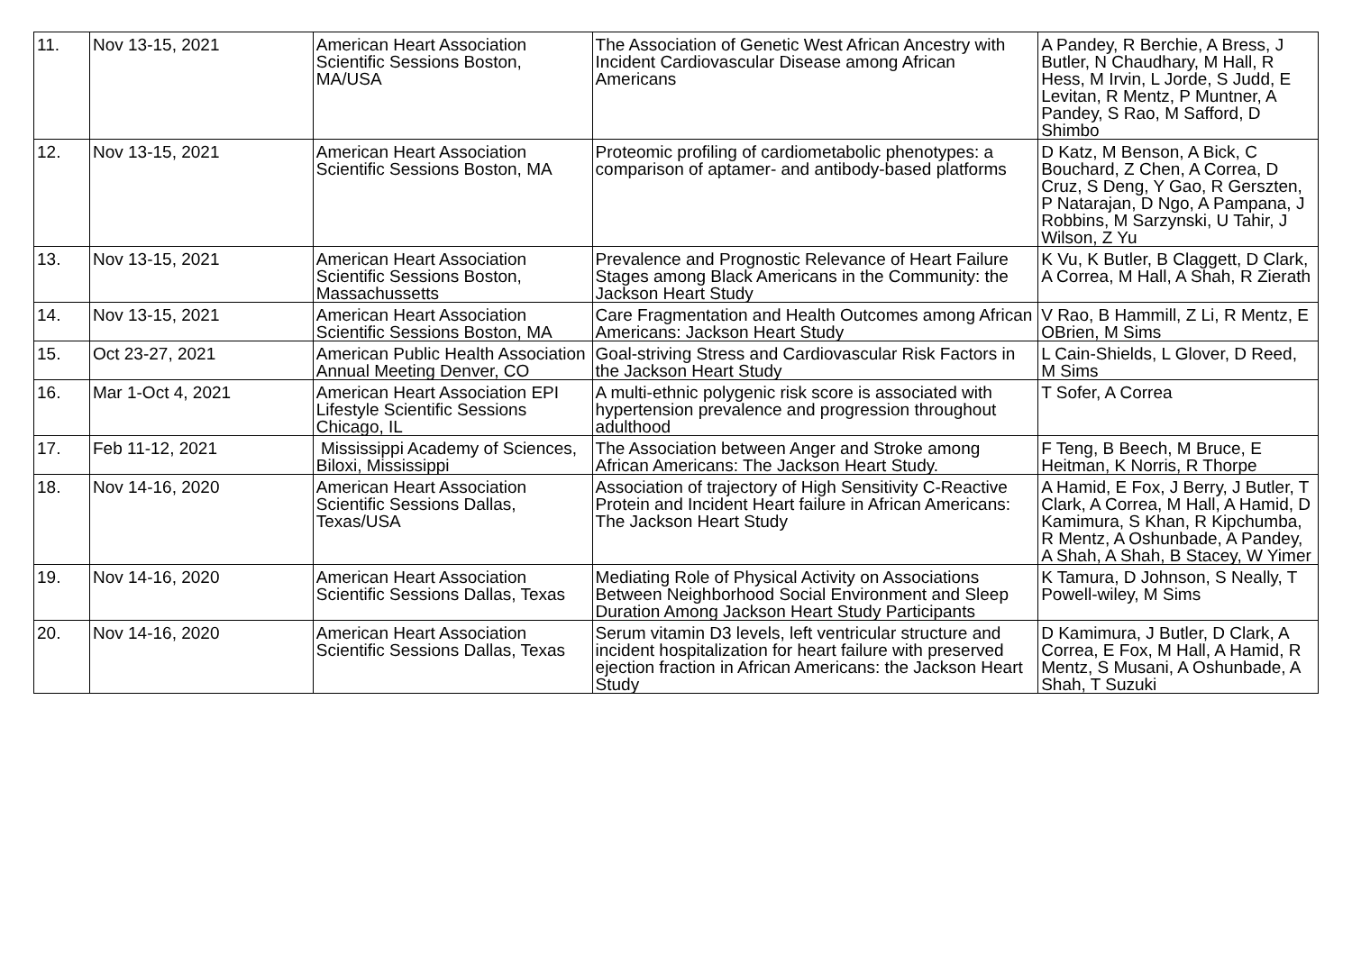| 11. | Nov 13-15, 2021 | American Heart Association Scientific Sessions Boston, MA/USA | The Association of Genetic West African Ancestry with Incident Cardiovascular Disease among African Americans | A Pandey, R Berchie, A Bress, J Butler, N Chaudhary, M Hall, R Hess, M Irvin, L Jorde, S Judd, E Levitan, R Mentz, P Muntner, A Pandey, S Rao, M Safford, D Shimbo |
| 12. | Nov 13-15, 2021 | American Heart Association Scientific Sessions Boston, MA | Proteomic profiling of cardiometabolic phenotypes: a comparison of aptamer- and antibody-based platforms | D Katz, M Benson, A Bick, C Bouchard, Z Chen, A Correa, D Cruz, S Deng, Y Gao, R Gerszten, P Natarajan, D Ngo, A Pampana, J Robbins, M Sarzynski, U Tahir, J Wilson, Z Yu |
| 13. | Nov 13-15, 2021 | American Heart Association Scientific Sessions Boston, Massachussetts | Prevalence and Prognostic Relevance of Heart Failure Stages among Black Americans in the Community: the Jackson Heart Study | K Vu, K Butler, B Claggett, D Clark, A Correa, M Hall, A Shah, R Zierath |
| 14. | Nov 13-15, 2021 | American Heart Association Scientific Sessions Boston, MA | Care Fragmentation and Health Outcomes among African Americans: Jackson Heart Study | V Rao, B Hammill, Z Li, R Mentz, E OBrien, M Sims |
| 15. | Oct 23-27, 2021 | American Public Health Association Annual Meeting Denver, CO | Goal-striving Stress and Cardiovascular Risk Factors in the Jackson Heart Study | L Cain-Shields, L Glover, D Reed, M Sims |
| 16. | Mar 1-Oct 4, 2021 | American Heart Association EPI Lifestyle Scientific Sessions Chicago, IL | A multi-ethnic polygenic risk score is associated with hypertension prevalence and progression throughout adulthood | T Sofer, A Correa |
| 17. | Feb 11-12, 2021 | Mississippi Academy of Sciences, Biloxi, Mississippi | The Association between Anger and Stroke among African Americans: The Jackson Heart Study. | F Teng, B Beech, M Bruce, E Heitman, K Norris, R Thorpe |
| 18. | Nov 14-16, 2020 | American Heart Association Scientific Sessions Dallas, Texas/USA | Association of trajectory of High Sensitivity C-Reactive Protein and Incident Heart failure in African Americans: The Jackson Heart Study | A Hamid, E Fox, J Berry, J Butler, T Clark, A Correa, M Hall, A Hamid, D Kamimura, S Khan, R Kipchumba, R Mentz, A Oshunbade, A Pandey, A Shah, A Shah, B Stacey, W Yimer |
| 19. | Nov 14-16, 2020 | American Heart Association Scientific Sessions Dallas, Texas | Mediating Role of Physical Activity on Associations Between Neighborhood Social Environment and Sleep Duration Among Jackson Heart Study Participants | K Tamura, D Johnson, S Neally, T Powell-wiley, M Sims |
| 20. | Nov 14-16, 2020 | American Heart Association Scientific Sessions Dallas, Texas | Serum vitamin D3 levels, left ventricular structure and incident hospitalization for heart failure with preserved ejection fraction in African Americans: the Jackson Heart Study | D Kamimura, J Butler, D Clark, A Correa, E Fox, M Hall, A Hamid, R Mentz, S Musani, A Oshunbade, A Shah, T Suzuki |